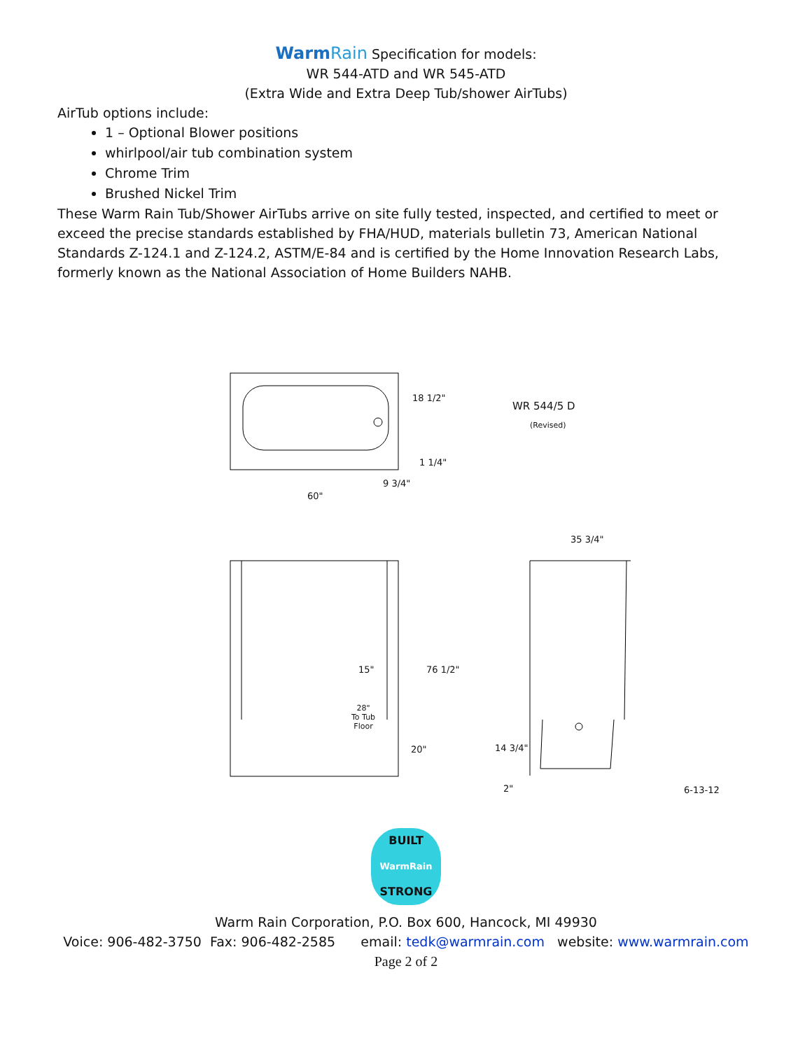WarmRain Specification for models:
WR 544-ATD and WR 545-ATD
(Extra Wide and Extra Deep Tub/shower AirTubs)
AirTub options include:
1 – Optional Blower positions
whirlpool/air tub combination system
Chrome Trim
Brushed Nickel Trim
These Warm Rain Tub/Shower AirTubs arrive on site fully tested, inspected, and certified to meet or exceed the precise standards established by FHA/HUD, materials bulletin 73, American National Standards Z-124.1 and Z-124.2, ASTM/E-84 and is certified by the Home Innovation Research Labs, formerly known as the National Association of Home Builders NAHB.
18 1/2"
1 1/4"
9 3/4"
60"
WR 544/5 D
(Revised)
35 3/4"
15"
28"
To Tub
Floor
76 1/2"
20" 14 3/4"
2" 6-13-12
BUILT
WarmRain
STRONG
Warm Rain Corporation, P.O. Box 600, Hancock, MI 49930
Voice: 906-482-3750 Fax: 906-482-2585 email: tedk@warmrain.com website: www.warmrain.com
Page 2 of 2